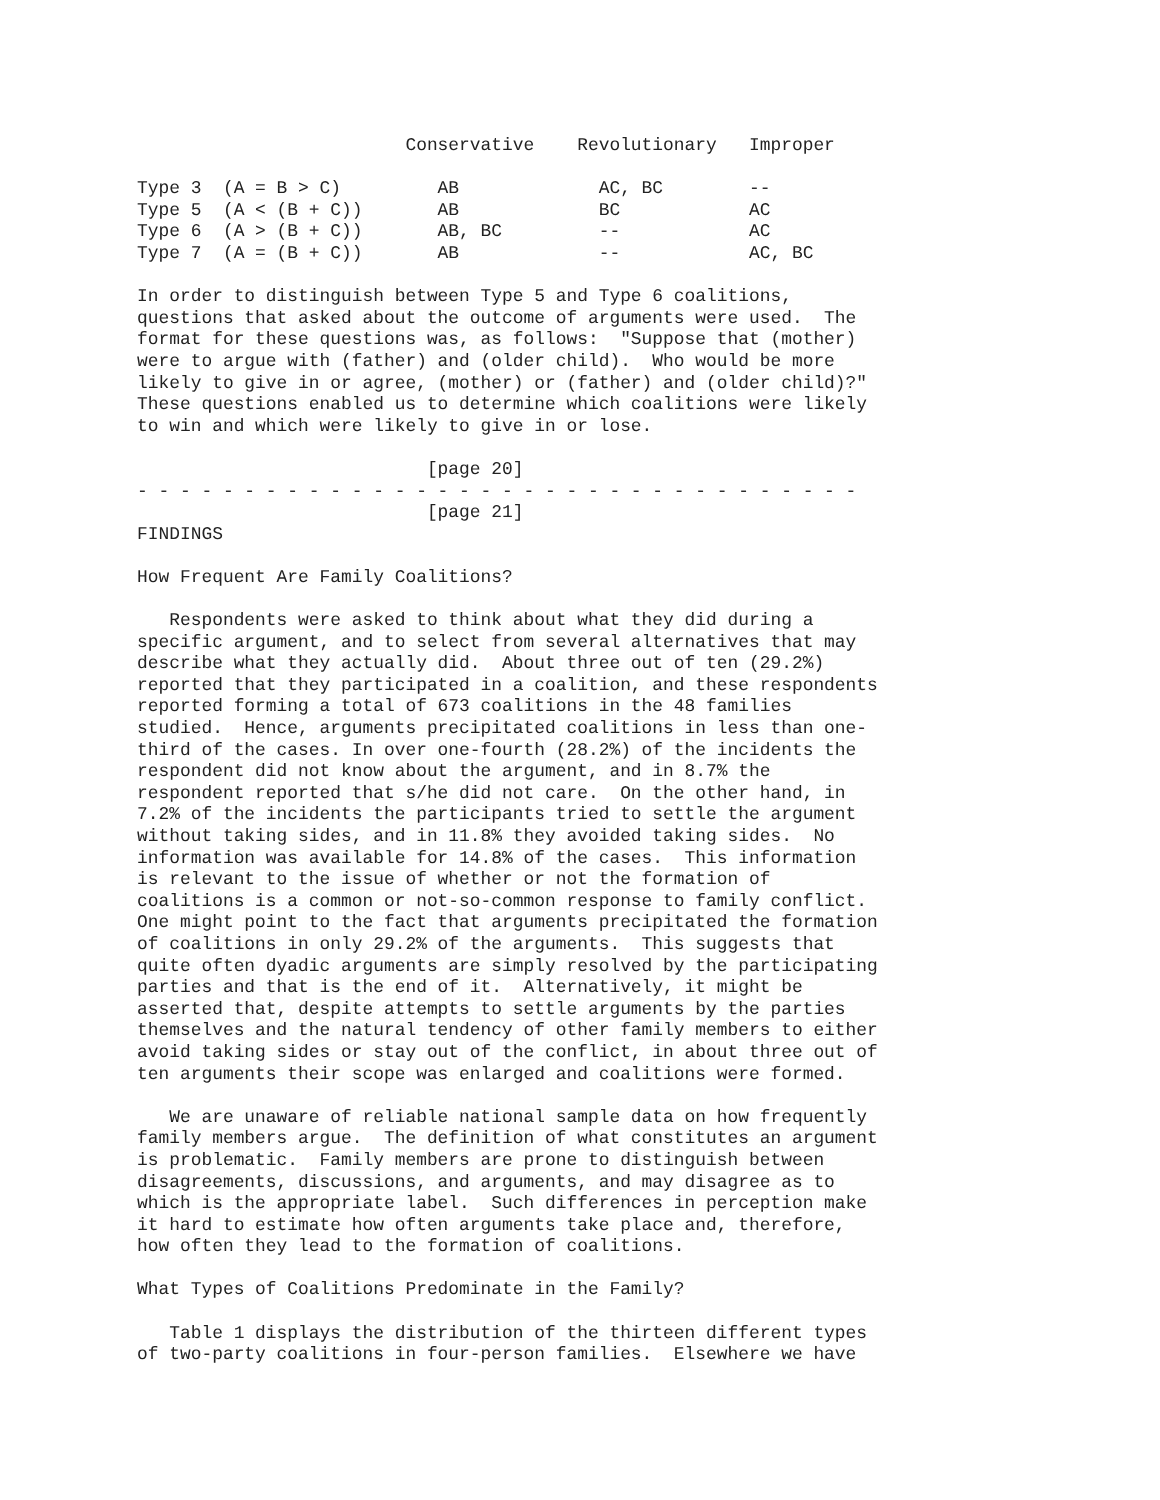Conservative    Revolutionary   Improper

Type 3  (A = B > C)         AB             AC, BC        --
Type 5  (A < (B + C))       AB             BC            AC
Type 6  (A > (B + C))       AB, BC         --            AC
Type 7  (A = (B + C))       AB             --            AC, BC

In order to distinguish between Type 5 and Type 6 coalitions,
questions that asked about the outcome of arguments were used.  The
format for these questions was, as follows:  "Suppose that (mother)
were to argue with (father) and (older child).  Who would be more
likely to give in or agree, (mother) or (father) and (older child)?"
These questions enabled us to determine which coalitions were likely
to win and which were likely to give in or lose.

                           [page 20]
- - - - - - - - - - - - - - - - - - - - - - - - - - - - - - - - - -
                           [page 21]
FINDINGS

How Frequent Are Family Coalitions?

   Respondents were asked to think about what they did during a
specific argument, and to select from several alternatives that may
describe what they actually did.  About three out of ten (29.2%)
reported that they participated in a coalition, and these respondents
reported forming a total of 673 coalitions in the 48 families
studied.  Hence, arguments precipitated coalitions in less than one-
third of the cases. In over one-fourth (28.2%) of the incidents the
respondent did not know about the argument, and in 8.7% the
respondent reported that s/he did not care.  On the other hand, in
7.2% of the incidents the participants tried to settle the argument
without taking sides, and in 11.8% they avoided taking sides.  No
information was available for 14.8% of the cases.  This information
is relevant to the issue of whether or not the formation of
coalitions is a common or not-so-common response to family conflict.
One might point to the fact that arguments precipitated the formation
of coalitions in only 29.2% of the arguments.  This suggests that
quite often dyadic arguments are simply resolved by the participating
parties and that is the end of it.  Alternatively, it might be
asserted that, despite attempts to settle arguments by the parties
themselves and the natural tendency of other family members to either
avoid taking sides or stay out of the conflict, in about three out of
ten arguments their scope was enlarged and coalitions were formed.

   We are unaware of reliable national sample data on how frequently
family members argue.  The definition of what constitutes an argument
is problematic.  Family members are prone to distinguish between
disagreements, discussions, and arguments, and may disagree as to
which is the appropriate label.  Such differences in perception make
it hard to estimate how often arguments take place and, therefore,
how often they lead to the formation of coalitions.

What Types of Coalitions Predominate in the Family?

   Table 1 displays the distribution of the thirteen different types
of two-party coalitions in four-person families.  Elsewhere we have